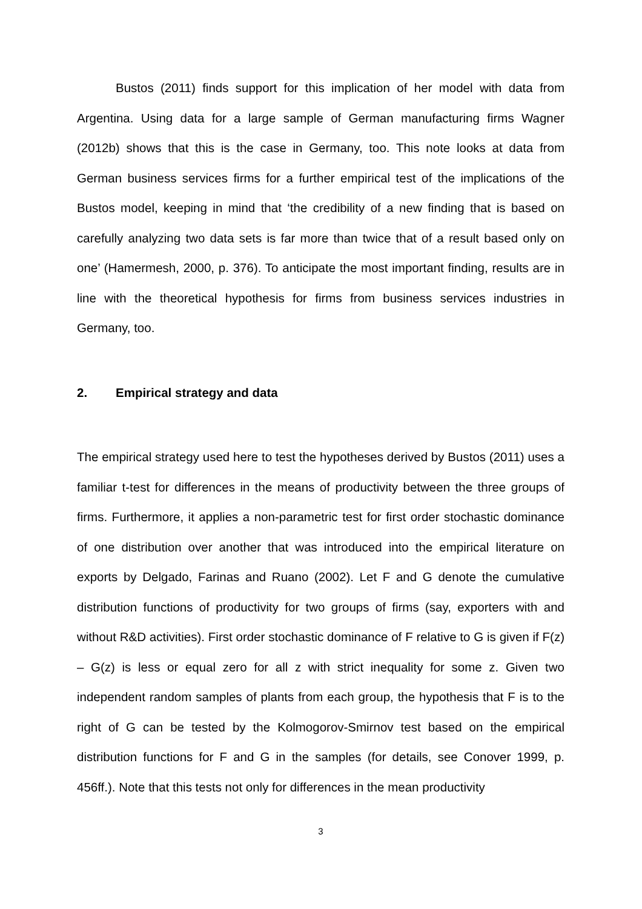Bustos (2011) finds support for this implication of her model with data from Argentina. Using data for a large sample of German manufacturing firms Wagner (2012b) shows that this is the case in Germany, too. This note looks at data from German business services firms for a further empirical test of the implications of the Bustos model, keeping in mind that ‘the credibility of a new finding that is based on carefully analyzing two data sets is far more than twice that of a result based only on one’ (Hamermesh, 2000, p. 376). To anticipate the most important finding, results are in line with the theoretical hypothesis for firms from business services industries in Germany, too.
2. Empirical strategy and data
The empirical strategy used here to test the hypotheses derived by Bustos (2011) uses a familiar t-test for differences in the means of productivity between the three groups of firms. Furthermore, it applies a non-parametric test for first order stochastic dominance of one distribution over another that was introduced into the empirical literature on exports by Delgado, Farinas and Ruano (2002). Let F and G denote the cumulative distribution functions of productivity for two groups of firms (say, exporters with and without R&D activities). First order stochastic dominance of F relative to G is given if F(z) – G(z) is less or equal zero for all z with strict inequality for some z. Given two independent random samples of plants from each group, the hypothesis that F is to the right of G can be tested by the Kolmogorov-Smirnov test based on the empirical distribution functions for F and G in the samples (for details, see Conover 1999, p. 456ff.). Note that this tests not only for differences in the mean productivity
3